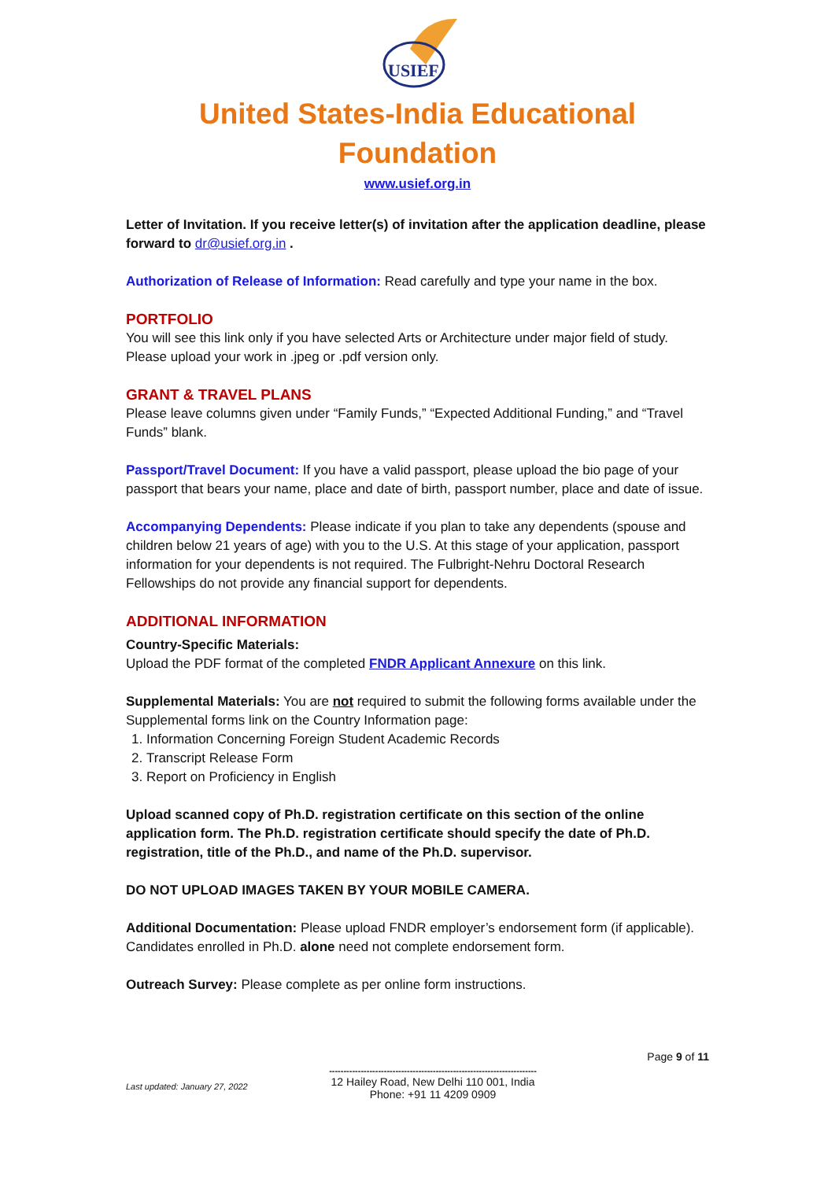USIEF
United States-India Educational
Foundation
www.usief.org.in
Letter of Invitation. If you receive letter(s) of invitation after the application deadline, please forward to dr@usief.org.in .
Authorization of Release of Information: Read carefully and type your name in the box.
PORTFOLIO
You will see this link only if you have selected Arts or Architecture under major field of study. Please upload your work in .jpeg or .pdf version only.
GRANT & TRAVEL PLANS
Please leave columns given under “Family Funds,” “Expected Additional Funding,” and “Travel Funds” blank.
Passport/Travel Document: If you have a valid passport, please upload the bio page of your passport that bears your name, place and date of birth, passport number, place and date of issue.
Accompanying Dependents: Please indicate if you plan to take any dependents (spouse and children below 21 years of age) with you to the U.S. At this stage of your application, passport information for your dependents is not required. The Fulbright-Nehru Doctoral Research Fellowships do not provide any financial support for dependents.
ADDITIONAL INFORMATION
Country-Specific Materials:
Upload the PDF format of the completed FNDR Applicant Annexure on this link.
Supplemental Materials: You are not required to submit the following forms available under the Supplemental forms link on the Country Information page:
1. Information Concerning Foreign Student Academic Records
2. Transcript Release Form
3. Report on Proficiency in English
Upload scanned copy of Ph.D. registration certificate on this section of the online application form. The Ph.D. registration certificate should specify the date of Ph.D. registration, title of the Ph.D., and name of the Ph.D. supervisor.
DO NOT UPLOAD IMAGES TAKEN BY YOUR MOBILE CAMERA.
Additional Documentation: Please upload FNDR employer’s endorsement form (if applicable). Candidates enrolled in Ph.D. alone need not complete endorsement form.
Outreach Survey: Please complete as per online form instructions.
Page 9 of 11
Last updated: January 27, 2022
------------------------------------------------------------------------
12 Hailey Road, New Delhi 110 001, India
Phone: +91 11 4209 0909